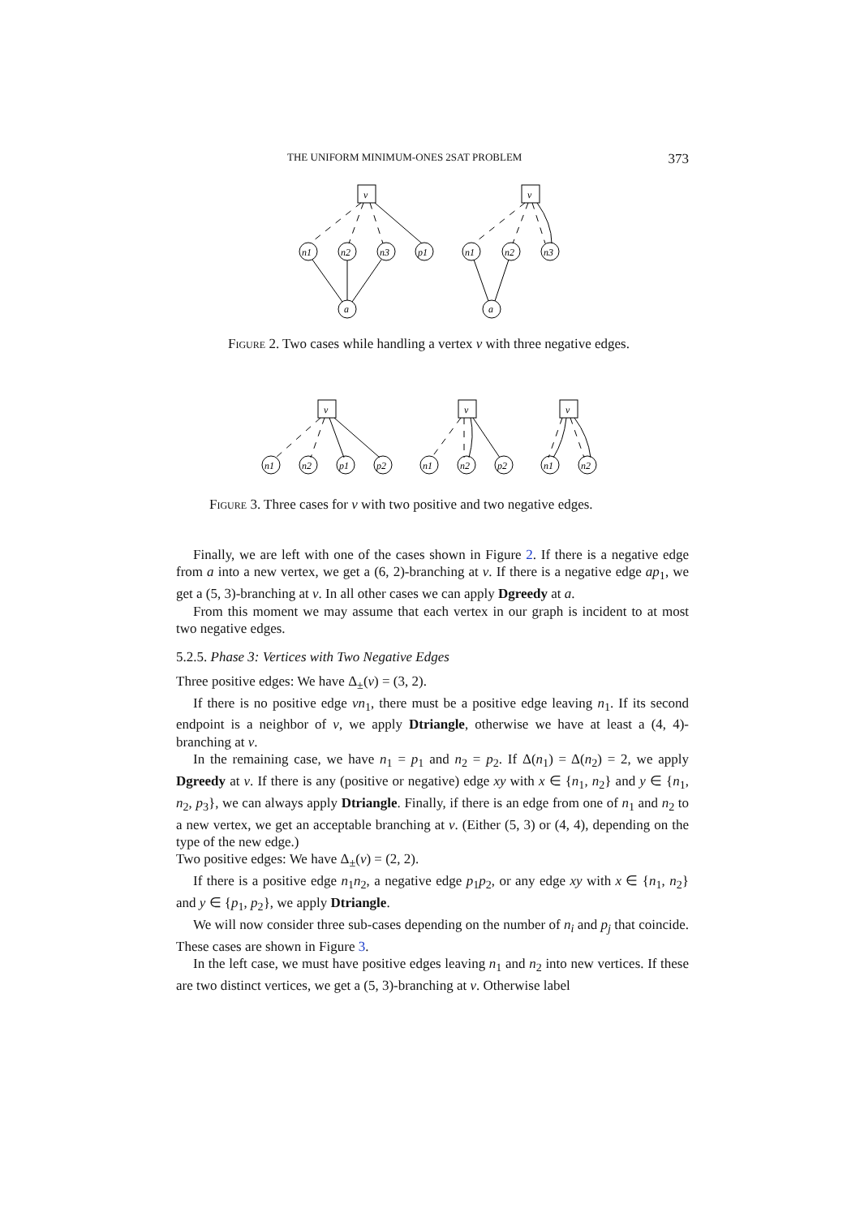THE UNIFORM MINIMUM-ONES 2SAT PROBLEM 373
v
n1
n2
n3
p1
a
v
n1
n2
n3
a
Figure 2. Two cases while handling a vertex v with three negative edges.
v
n1
n2
p1
p2
v
n1
n2
p2
v
n1
n2
Figure 3. Three cases for v with two positive and two negative edges.
Finally, we are left with one of the cases shown in Figure 2. If there is a negative edge from a into a new vertex, we get a (6, 2)-branching at v. If there is a negative edge ap<sub>1</sub>, we get a (5, 3)-branching at v. In all other cases we can apply Dgreedy at a.
From this moment we may assume that each vertex in our graph is incident to at most two negative edges.
5.2.5. Phase 3: Vertices with Two Negative Edges
Three positive edges: We have Δ<sub>±</sub>(v) = (3, 2).
If there is no positive edge vn<sub>1</sub>, there must be a positive edge leaving n<sub>1</sub>. If its second endpoint is a neighbor of v, we apply Dtriangle, otherwise we have at least a (4, 4)-branching at v.
In the remaining case, we have n<sub>1</sub> = p<sub>1</sub> and n<sub>2</sub> = p<sub>2</sub>. If Δ(n<sub>1</sub>) = Δ(n<sub>2</sub>) = 2, we apply Dgreedy at v. If there is any (positive or negative) edge xy with x ∈ {n<sub>1</sub>, n<sub>2</sub>} and y ∈ {n<sub>1</sub>, n<sub>2</sub>, p<sub>3</sub>}, we can always apply Dtriangle. Finally, if there is an edge from one of n<sub>1</sub> and n<sub>2</sub> to a new vertex, we get an acceptable branching at v. (Either (5, 3) or (4, 4), depending on the type of the new edge.)
Two positive edges: We have Δ<sub>±</sub>(v) = (2, 2).
If there is a positive edge n<sub>1</sub>n<sub>2</sub>, a negative edge p<sub>1</sub>p<sub>2</sub>, or any edge xy with x ∈ {n<sub>1</sub>, n<sub>2</sub>} and y ∈ {p<sub>1</sub>, p<sub>2</sub>}, we apply Dtriangle.
We will now consider three sub-cases depending on the number of n<sub>i</sub> and p<sub>j</sub> that coincide. These cases are shown in Figure 3.
In the left case, we must have positive edges leaving n<sub>1</sub> and n<sub>2</sub> into new vertices. If these are two distinct vertices, we get a (5, 3)-branching at v. Otherwise label